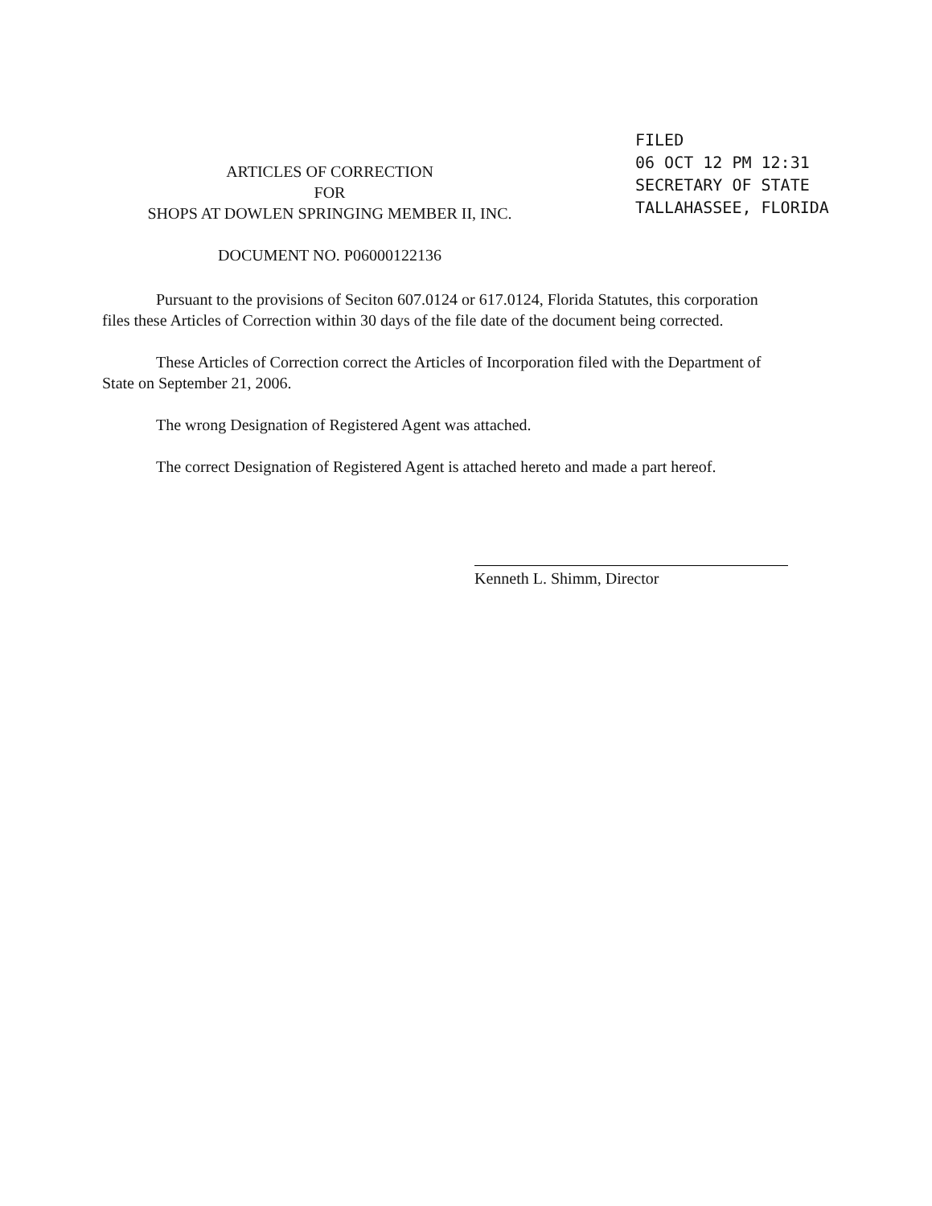FILED
06 OCT 12 PM 12:31
SECRETARY OF STATE
TALLAHASSEE, FLORIDA
ARTICLES OF CORRECTION
FOR
SHOPS AT DOWLEN SPRINGING MEMBER II, INC.
DOCUMENT NO. P06000122136
Pursuant to the provisions of Seciton 607.0124 or 617.0124, Florida Statutes, this corporation files these Articles of Correction within 30 days of the file date of the document being corrected.
These Articles of Correction correct the Articles of Incorporation filed with the Department of State on September 21, 2006.
The wrong Designation of Registered Agent was attached.
The correct Designation of Registered Agent is attached hereto and made a part hereof.
Kenneth L. Shimm, Director